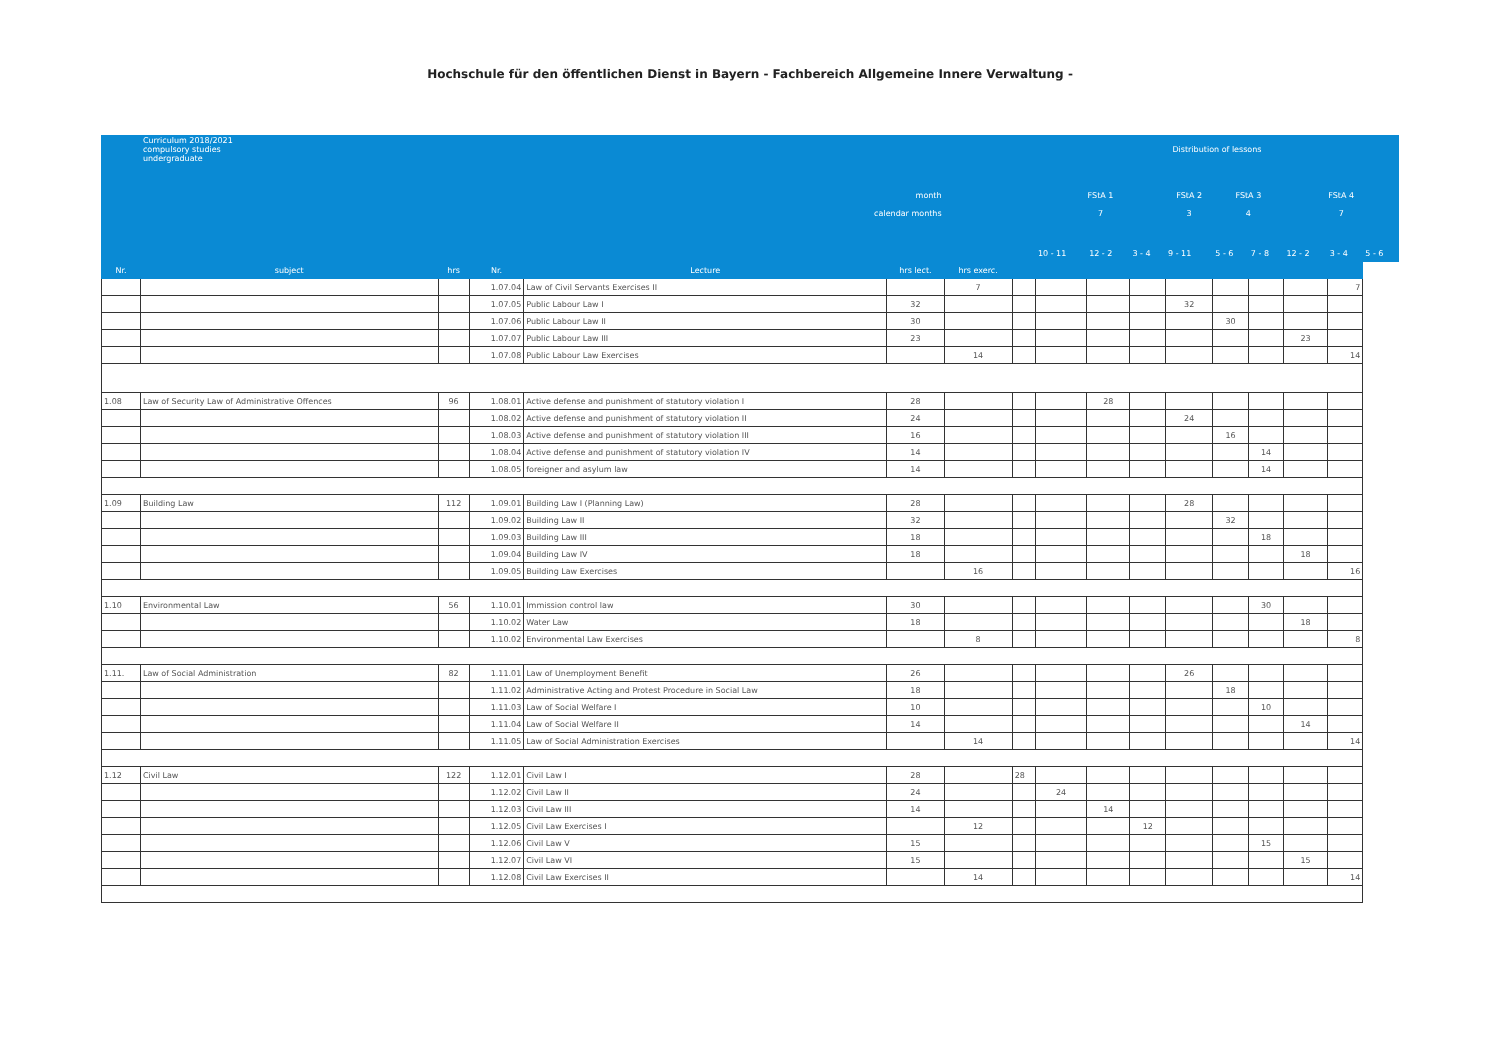Hochschule für den öffentlichen Dienst in Bayern - Fachbereich Allgemeine Innere Verwaltung -
| | Curriculum 2018/2021 compulsory studies undergraduate | | | | | | | Distribution of lessons | | | | | | | | |
| | month calendar months | | | | | | | FStA 1 7 | | | FStA 2 3 | FStA 3 4 | | FStA 4 7 | | |
| | | | | | | | | 10 - 11 | 12 - 2 | 3 - 4 | 9 - 11 | 5 - 6 | 7 - 8 | 12 - 2 | 3 - 4 | 5 - 6 |
| Nr. | subject | hrs | Nr. | Lecture | hrs lect. | hrs exerc. | | | | | | | | | | |
| | | | 1.07.04 | Law of Civil Servants Exercises II | | 7 | | | | | | | | | 7 | |
| | | | 1.07.05 | Public Labour Law I | 32 | | | | | | 32 | | | | | |
| | | | 1.07.06 | Public Labour Law II | 30 | | | | | | | 30 | | | | |
| | | | 1.07.07 | Public Labour Law III | 23 | | | | | | | | | 23 | | |
| | | | 1.07.08 | Public Labour Law Exercises | | 14 | | | | | | | | | 14 | |
| 1.08 | Law of Security Law of Administrative Offences | 96 | 1.08.01 | Active defense and punishment of statutory violation I | 28 | | | | 28 | | | | | | | |
| | | | 1.08.02 | Active defense and punishment of statutory violation II | 24 | | | | | | 24 | | | | | |
| | | | 1.08.03 | Active defense and punishment of statutory violation III | 16 | | | | | | | 16 | | | | |
| | | | 1.08.04 | Active defense and punishment of statutory violation IV | 14 | | | | | | | | 14 | | | |
| | | | 1.08.05 | foreigner and asylum law | 14 | | | | | | | | 14 | | | |
| 1.09 | Building Law | 112 | 1.09.01 | Building Law I (Planning Law) | 28 | | | | | | 28 | | | | | |
| | | | 1.09.02 | Building Law II | 32 | | | | | | | 32 | | | | |
| | | | 1.09.03 | Building Law III | 18 | | | | | | | | 18 | | | |
| | | | 1.09.04 | Building Law IV | 18 | | | | | | | | | 18 | | |
| | | | 1.09.05 | Building Law Exercises | | 16 | | | | | | | | | 16 | |
| 1.10 | Environmental Law | 56 | 1.10.01 | Immission control law | 30 | | | | | | | | 30 | | | |
| | | | 1.10.02 | Water Law | 18 | | | | | | | | | 18 | | |
| | | | 1.10.02 | Environmental Law Exercises | | 8 | | | | | | | | | 8 | |
| 1.11. | Law of Social Administration | 82 | 1.11.01 | Law of Unemployment Benefit | 26 | | | | | | 26 | | | | | |
| | | | 1.11.02 | Administrative Acting and Protest Procedure in Social Law | 18 | | | | | | | 18 | | | | |
| | | | 1.11.03 | Law of Social Welfare I | 10 | | | | | | | | 10 | | | |
| | | | 1.11.04 | Law of Social Welfare II | 14 | | | | | | | | | 14 | | |
| | | | 1.11.05 | Law of Social Administration Exercises | | 14 | | | | | | | | | 14 | |
| 1.12 | Civil Law | 122 | 1.12.01 | Civil Law I | 28 | | 28 | | | | | | | | | |
| | | | 1.12.02 | Civil Law II | 24 | | | 24 | | | | | | | | |
| | | | 1.12.03 | Civil Law III | 14 | | | | 14 | | | | | | | |
| | | | 1.12.05 | Civil Law Exercises I | | 12 | | | | 12 | | | | | | |
| | | | 1.12.06 | Civil Law V | 15 | | | | | | | | 15 | | | |
| | | | 1.12.07 | Civil Law VI | 15 | | | | | | | | | 15 | | |
| | | | 1.12.08 | Civil Law Exercises II | | 14 | | | | | | | | | 14 | |